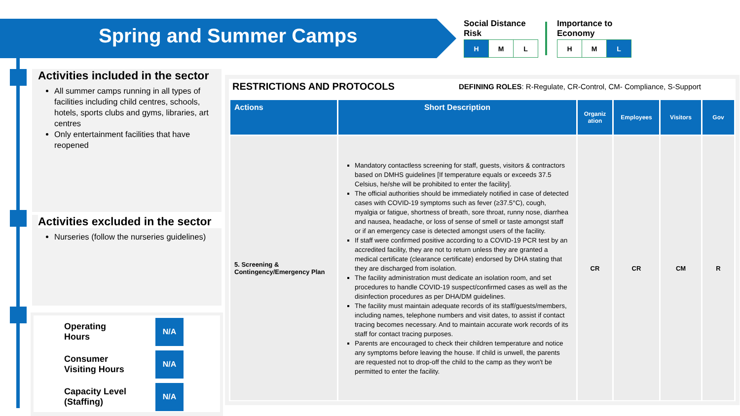Spring and Summer Camps
Social Distance
Risk
| H | M | L |
Importance to
Economy
| H | M | L |
Activities included in the sector
All summer camps running in all types of facilities including child centres, schools, hotels, sports clubs and gyms, libraries, art centres
Only entertainment facilities that have reopened
Activities excluded in the sector
Nurseries (follow the nurseries guidelines)
Operating
Hours
N/A
Consumer
Visiting Hours
N/A
Capacity Level
(Staffing)
N/A
RESTRICTIONS AND PROTOCOLS
DEFINING ROLES: R-Regulate, CR-Control, CM- Compliance, S-Support
| Actions | Short Description | Organiz ation | Employees | Visitors | Gov |
| --- | --- | --- | --- | --- | --- |
| 5. Screening & Contingency/Emergency Plan | Mandatory contactless screening for staff, guests, visitors & contractors based on DMHS guidelines [If temperature equals or exceeds 37.5 Celsius, he/she will be prohibited to enter the facility]. The official authorities should be immediately notified in case of detected cases with COVID-19 symptoms such as fever (≥37.5°C), cough, myalgia or fatigue, shortness of breath, sore throat, runny nose, diarrhea and nausea, headache, or loss of sense of smell or taste amongst staff or if an emergency case is detected amongst users of the facility. If staff were confirmed positive according to a COVID-19 PCR test by an accredited facility, they are not to return unless they are granted a medical certificate (clearance certificate) endorsed by DHA stating that they are discharged from isolation. The facility administration must dedicate an isolation room, and set procedures to handle COVID-19 suspect/confirmed cases as well as the disinfection procedures as per DHA/DM guidelines. The facility must maintain adequate records of its staff/guests/members, including names, telephone numbers and visit dates, to assist if contact tracing becomes necessary. And to maintain accurate work records of its staff for contact tracing purposes. Parents are encouraged to check their children temperature and notice any symptoms before leaving the house. If child is unwell, the parents are requested not to drop-off the child to the camp as they won't be permitted to enter the facility. | CR | CR | CM | R |